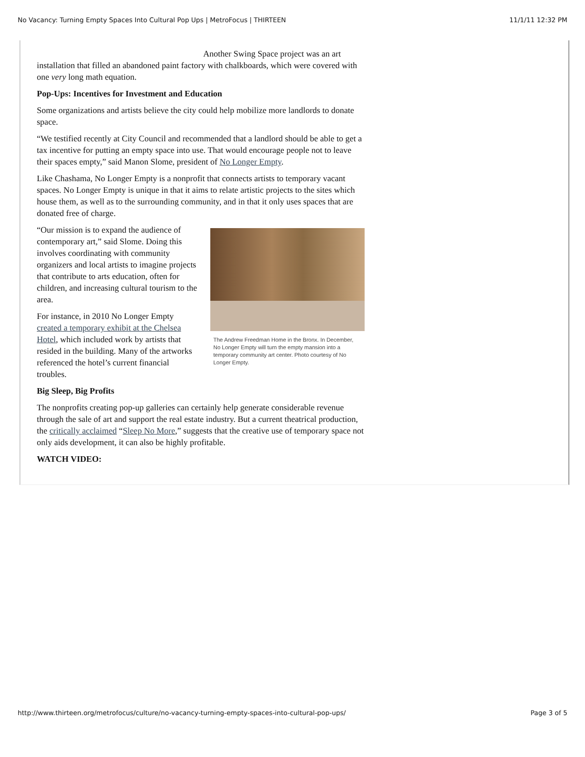No Vacancy: Turning Empty Spaces Into Cultural Pop Ups | MetroFocus | THIRTEEN 11/1/11 12:32 PM
Another Swing Space project was an art installation that filled an abandoned paint factory with chalkboards, which were covered with one very long math equation.
Pop-Ups: Incentives for Investment and Education
Some organizations and artists believe the city could help mobilize more landlords to donate space.
“We testified recently at City Council and recommended that a landlord should be able to get a tax incentive for putting an empty space into use. That would encourage people not to leave their spaces empty,” said Manon Slome, president of No Longer Empty.
Like Chashama, No Longer Empty is a nonprofit that connects artists to temporary vacant spaces. No Longer Empty is unique in that it aims to relate artistic projects to the sites which house them, as well as to the surrounding community, and in that it only uses spaces that are donated free of charge.
The Andrew Freedman Home in the Bronx. In December, No Longer Empty will turn the empty mansion into a temporary community art center. Photo courtesy of No Longer Empty.
“Our mission is to expand the audience of contemporary art,” said Slome. Doing this involves coordinating with community organizers and local artists to imagine projects that contribute to arts education, often for children, and increasing cultural tourism to the area.
For instance, in 2010 No Longer Empty created a temporary exhibit at the Chelsea Hotel, which included work by artists that resided in the building. Many of the artworks referenced the hotel’s current financial troubles.
Big Sleep, Big Profits
The nonprofits creating pop-up galleries can certainly help generate considerable revenue through the sale of art and support the real estate industry. But a current theatrical production, the critically acclaimed “Sleep No More,” suggests that the creative use of temporary space not only aids development, it can also be highly profitable.
WATCH VIDEO:
http://www.thirteen.org/metrofocus/culture/no-vacancy-turning-empty-spaces-into-cultural-pop-ups/ Page 3 of 5